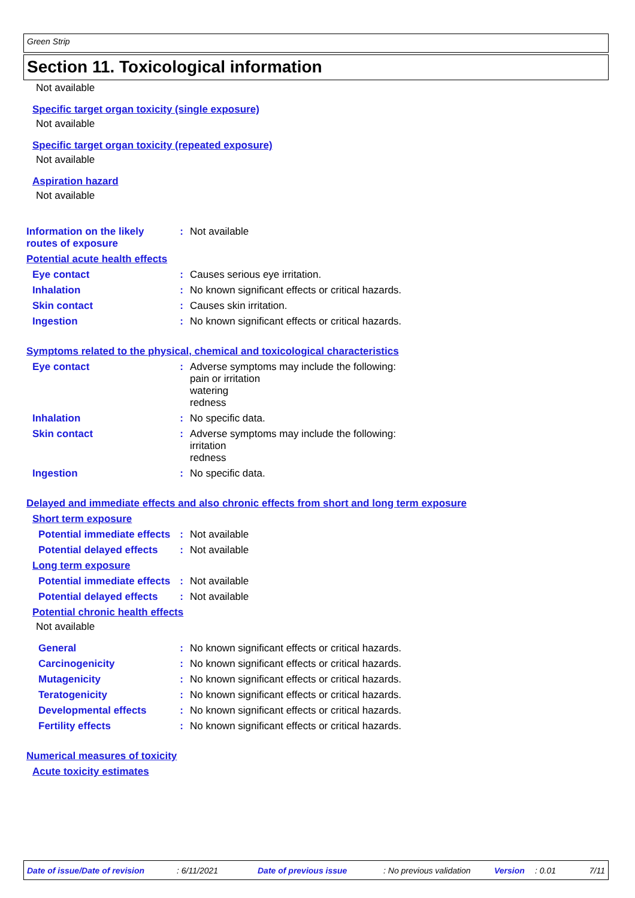Green Strip
Section 11. Toxicological information
Not available
Specific target organ toxicity (single exposure)
Not available
Specific target organ toxicity (repeated exposure)
Not available
Aspiration hazard
Not available
Information on the likely routes of exposure
:
Not available
Potential acute health effects
Eye contact :
Causes serious eye irritation.
Inhalation :
No known significant effects or critical hazards.
Skin contact :
Causes skin irritation.
Ingestion :
No known significant effects or critical hazards.
Symptoms related to the physical, chemical and toxicological characteristics
Eye contact :
Adverse symptoms may include the following:
pain or irritation
watering
redness
Inhalation :
No specific data.
Skin contact :
Adverse symptoms may include the following:
irritation
redness
Ingestion :
No specific data.
Delayed and immediate effects and also chronic effects from short and long term exposure
Short term exposure
Potential immediate effects
:
Not available
Potential delayed effects
:
Not available
Long term exposure
Potential immediate effects
:
Not available
Potential delayed effects
:
Not available
Potential chronic health effects
Not available
General :
No known significant effects or critical hazards.
Carcinogenicity :
No known significant effects or critical hazards.
Mutagenicity :
No known significant effects or critical hazards.
Teratogenicity :
No known significant effects or critical hazards.
Developmental effects :
No known significant effects or critical hazards.
Fertility effects :
No known significant effects or critical hazards.
Numerical measures of toxicity
Acute toxicity estimates
Date of issue/Date of revision: 6/11/2021 Date of previous issue: No previous validation Version: 0.01 7/11